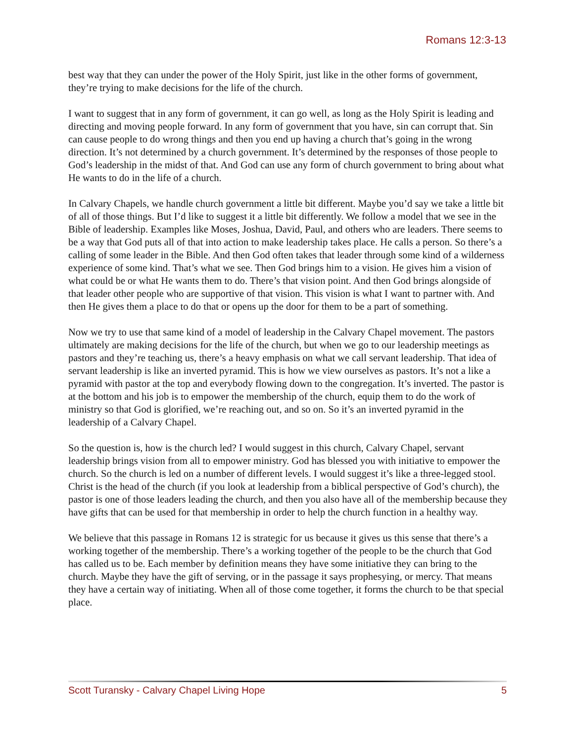Romans 12:3-13
best way that they can under the power of the Holy Spirit, just like in the other forms of government, they’re trying to make decisions for the life of the church.
I want to suggest that in any form of government, it can go well, as long as the Holy Spirit is leading and directing and moving people forward. In any form of government that you have, sin can corrupt that. Sin can cause people to do wrong things and then you end up having a church that’s going in the wrong direction. It’s not determined by a church government. It’s determined by the responses of those people to God’s leadership in the midst of that. And God can use any form of church government to bring about what He wants to do in the life of a church.
In Calvary Chapels, we handle church government a little bit different. Maybe you’d say we take a little bit of all of those things. But I’d like to suggest it a little bit differently. We follow a model that we see in the Bible of leadership. Examples like Moses, Joshua, David, Paul, and others who are leaders. There seems to be a way that God puts all of that into action to make leadership takes place. He calls a person. So there’s a calling of some leader in the Bible. And then God often takes that leader through some kind of a wilderness experience of some kind. That’s what we see. Then God brings him to a vision. He gives him a vision of what could be or what He wants them to do. There’s that vision point. And then God brings alongside of that leader other people who are supportive of that vision. This vision is what I want to partner with. And then He gives them a place to do that or opens up the door for them to be a part of something.
Now we try to use that same kind of a model of leadership in the Calvary Chapel movement. The pastors ultimately are making decisions for the life of the church, but when we go to our leadership meetings as pastors and they’re teaching us, there’s a heavy emphasis on what we call servant leadership. That idea of servant leadership is like an inverted pyramid. This is how we view ourselves as pastors. It’s not a like a pyramid with pastor at the top and everybody flowing down to the congregation. It’s inverted. The pastor is at the bottom and his job is to empower the membership of the church, equip them to do the work of ministry so that God is glorified, we’re reaching out, and so on. So it’s an inverted pyramid in the leadership of a Calvary Chapel.
So the question is, how is the church led? I would suggest in this church, Calvary Chapel, servant leadership brings vision from all to empower ministry. God has blessed you with initiative to empower the church. So the church is led on a number of different levels. I would suggest it’s like a three-legged stool. Christ is the head of the church (if you look at leadership from a biblical perspective of God’s church), the pastor is one of those leaders leading the church, and then you also have all of the membership because they have gifts that can be used for that membership in order to help the church function in a healthy way.
We believe that this passage in Romans 12 is strategic for us because it gives us this sense that there’s a working together of the membership. There’s a working together of the people to be the church that God has called us to be. Each member by definition means they have some initiative they can bring to the church. Maybe they have the gift of serving, or in the passage it says prophesying, or mercy. That means they have a certain way of initiating. When all of those come together, it forms the church to be that special place.
Scott Turansky - Calvary Chapel Living Hope 5